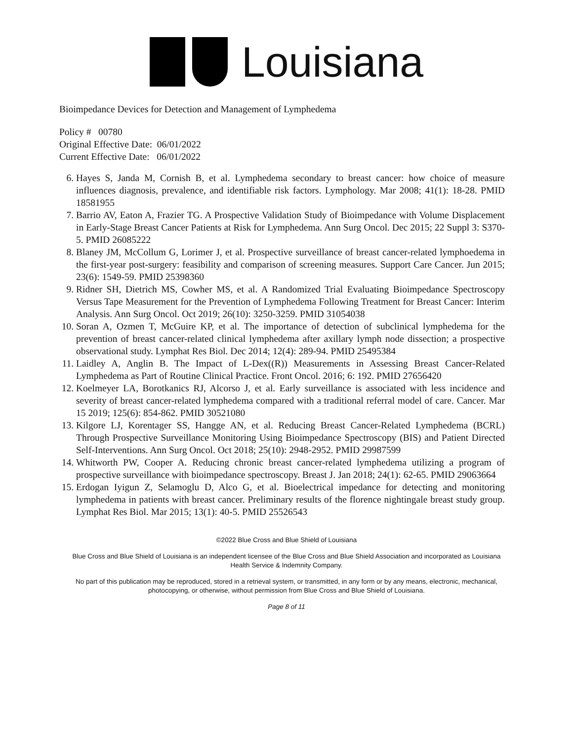Louisiana
Bioimpedance Devices for Detection and Management of Lymphedema
Policy # 00780
Original Effective Date: 06/01/2022
Current Effective Date: 06/01/2022
6. Hayes S, Janda M, Cornish B, et al. Lymphedema secondary to breast cancer: how choice of measure influences diagnosis, prevalence, and identifiable risk factors. Lymphology. Mar 2008; 41(1): 18-28. PMID 18581955
7. Barrio AV, Eaton A, Frazier TG. A Prospective Validation Study of Bioimpedance with Volume Displacement in Early-Stage Breast Cancer Patients at Risk for Lymphedema. Ann Surg Oncol. Dec 2015; 22 Suppl 3: S370-5. PMID 26085222
8. Blaney JM, McCollum G, Lorimer J, et al. Prospective surveillance of breast cancer-related lymphoedema in the first-year post-surgery: feasibility and comparison of screening measures. Support Care Cancer. Jun 2015; 23(6): 1549-59. PMID 25398360
9. Ridner SH, Dietrich MS, Cowher MS, et al. A Randomized Trial Evaluating Bioimpedance Spectroscopy Versus Tape Measurement for the Prevention of Lymphedema Following Treatment for Breast Cancer: Interim Analysis. Ann Surg Oncol. Oct 2019; 26(10): 3250-3259. PMID 31054038
10. Soran A, Ozmen T, McGuire KP, et al. The importance of detection of subclinical lymphedema for the prevention of breast cancer-related clinical lymphedema after axillary lymph node dissection; a prospective observational study. Lymphat Res Biol. Dec 2014; 12(4): 289-94. PMID 25495384
11. Laidley A, Anglin B. The Impact of L-Dex((R)) Measurements in Assessing Breast Cancer-Related Lymphedema as Part of Routine Clinical Practice. Front Oncol. 2016; 6: 192. PMID 27656420
12. Koelmeyer LA, Borotkanics RJ, Alcorso J, et al. Early surveillance is associated with less incidence and severity of breast cancer-related lymphedema compared with a traditional referral model of care. Cancer. Mar 15 2019; 125(6): 854-862. PMID 30521080
13. Kilgore LJ, Korentager SS, Hangge AN, et al. Reducing Breast Cancer-Related Lymphedema (BCRL) Through Prospective Surveillance Monitoring Using Bioimpedance Spectroscopy (BIS) and Patient Directed Self-Interventions. Ann Surg Oncol. Oct 2018; 25(10): 2948-2952. PMID 29987599
14. Whitworth PW, Cooper A. Reducing chronic breast cancer-related lymphedema utilizing a program of prospective surveillance with bioimpedance spectroscopy. Breast J. Jan 2018; 24(1): 62-65. PMID 29063664
15. Erdogan Iyigun Z, Selamoglu D, Alco G, et al. Bioelectrical impedance for detecting and monitoring lymphedema in patients with breast cancer. Preliminary results of the florence nightingale breast study group. Lymphat Res Biol. Mar 2015; 13(1): 40-5. PMID 25526543
©2022 Blue Cross and Blue Shield of Louisiana
Blue Cross and Blue Shield of Louisiana is an independent licensee of the Blue Cross and Blue Shield Association and incorporated as Louisiana Health Service & Indemnity Company.
No part of this publication may be reproduced, stored in a retrieval system, or transmitted, in any form or by any means, electronic, mechanical, photocopying, or otherwise, without permission from Blue Cross and Blue Shield of Louisiana.
Page 8 of 11